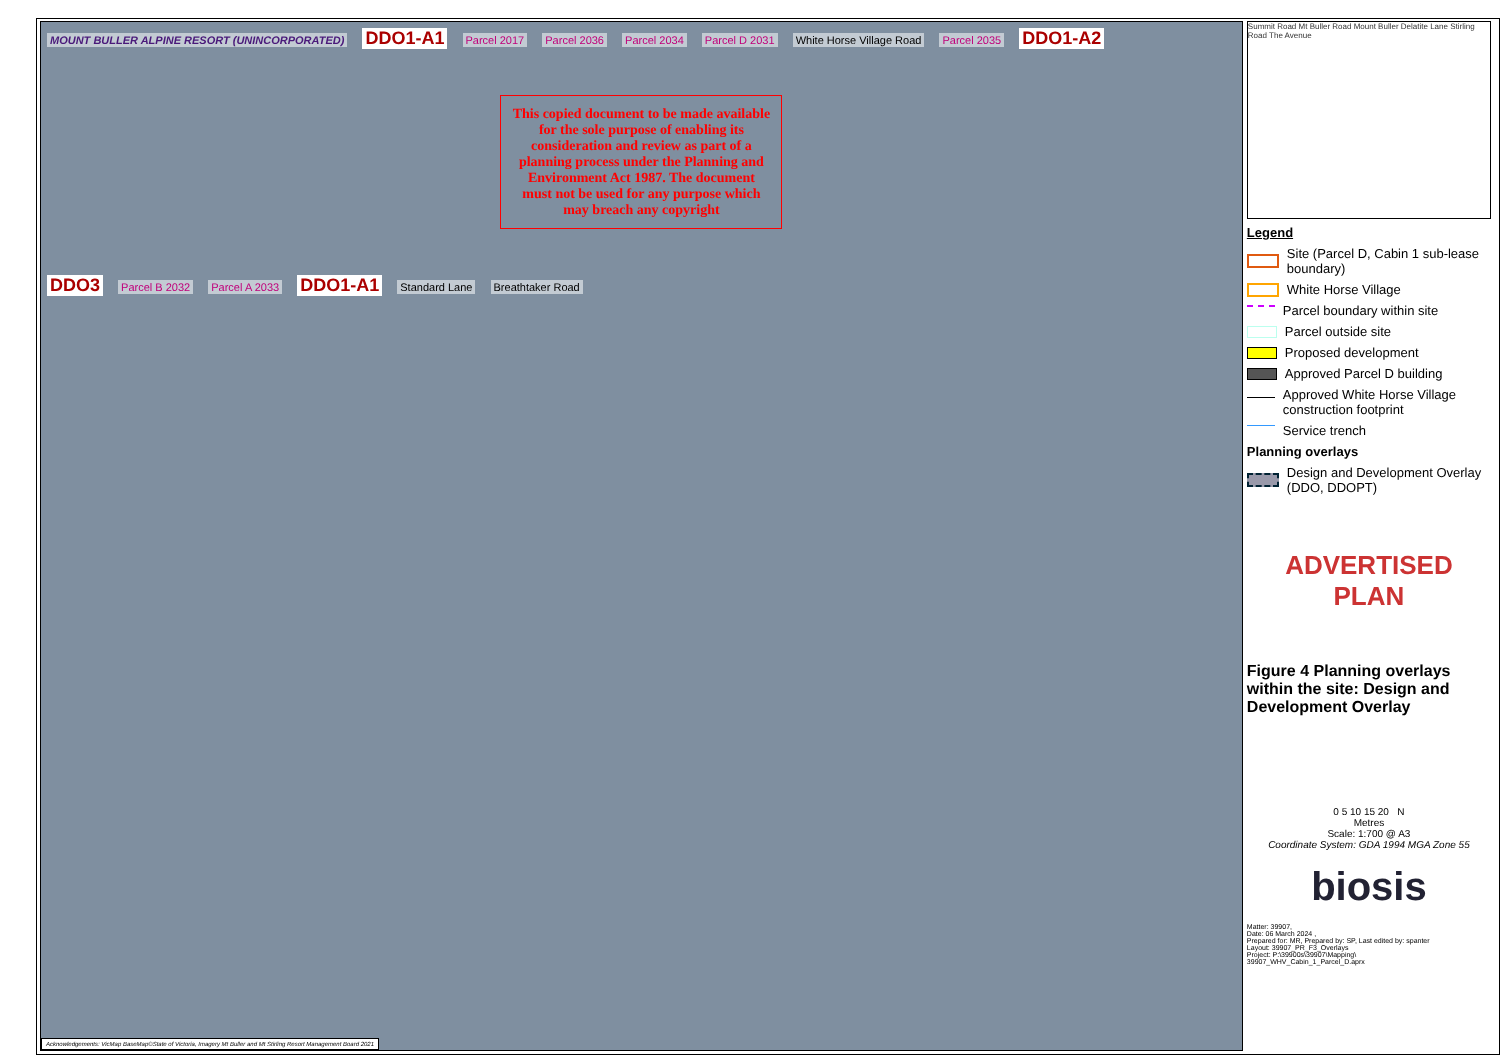MOUNT BULLER ALPINE RESORT (UNINCORPORATED) DDO1-A1 Parcel 2017 Parcel 2036 Parcel 2034 Parcel D 2031 White Horse Village Road Parcel 2035 DDO1-A2
This copied document to be made available for the sole purpose of enabling its consideration and review as part of a planning process under the Planning and Environment Act 1987. The document must not be used for any purpose which may breach any copyright
DDO3 Parcel B 2032 Parcel A 2033 DDO1-A1 Standard Lane Breathtaker Road
Acknowledgements: VicMap BaseMap©State of Victoria, Imagery Mt Buller and Mt Stirling Resort Management Board 2021
Summit Road Mt Buller Road Mount Buller Delatite Lane Stirling Road The Avenue
Legend
Site (Parcel D, Cabin 1 sub-lease boundary)
White Horse Village
Parcel boundary within site
Parcel outside site
Proposed development
Approved Parcel D building
Approved White Horse Village construction footprint
Service trench
Planning overlays
Design and Development Overlay (DDO, DDOPT)
ADVERTISED PLAN
Figure 4 Planning overlays within the site: Design and Development Overlay
0 5 10 15 20 N
Metres
Scale: 1:700 @ A3
Coordinate System: GDA 1994 MGA Zone 55
biosis
Matter: 39907,
Date: 06 March 2024 ,
Prepared for: MR, Prepared by: SP, Last edited by: spanter
Layout: 39907_PR_F3_Overlays
Project: P:\39900s\39907\Mapping\
39907_WHV_Cabin_1_Parcel_D.aprx